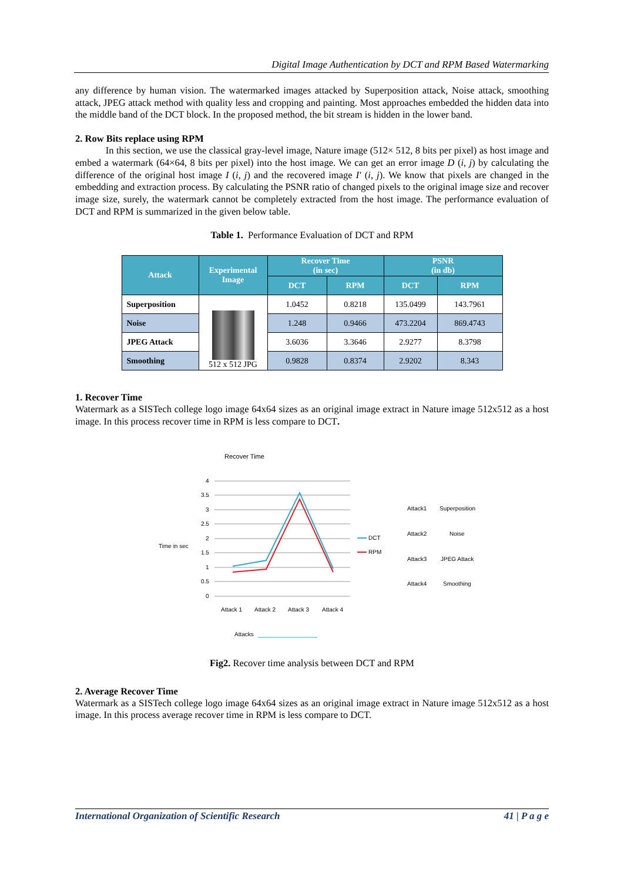Digital Image Authentication by DCT and RPM Based Watermarking
any difference by human vision. The watermarked images attacked by Superposition attack, Noise attack, smoothing attack, JPEG attack method with quality less and cropping and painting. Most approaches embedded the hidden data into the middle band of the DCT block. In the proposed method, the bit stream is hidden in the lower band.
2. Row Bits replace using RPM
In this section, we use the classical gray-level image, Nature image (512× 512, 8 bits per pixel) as host image and embed a watermark (64×64, 8 bits per pixel) into the host image. We can get an error image D (i, j) by calculating the difference of the original host image I (i, j) and the recovered image I′ (i, j). We know that pixels are changed in the embedding and extraction process. By calculating the PSNR ratio of changed pixels to the original image size and recover image size, surely, the watermark cannot be completely extracted from the host image. The performance evaluation of DCT and RPM is summarized in the given below table.
Table 1. Performance Evaluation of DCT and RPM
| Attack | Experimental Image | Recover Time (in sec) | | PSNR (in db) | |
| --- | --- | --- | --- | --- | --- |
| | | DCT | RPM | DCT | RPM |
| Superposition | 512 x 512 JPG | 1.0452 | 0.8218 | 135.0499 | 143.7961 |
| Noise | | 1.248 | 0.9466 | 473.2204 | 869.4743 |
| JPEG Attack | | 3.6036 | 3.3646 | 2.9277 | 8.3798 |
| Smoothing | | 0.9828 | 0.8374 | 2.9202 | 8.343 |
1. Recover Time
Watermark as a SISTech college logo image 64x64 sizes as an original image extract in Nature image 512x512 as a host image. In this process recover time in RPM is less compare to DCT.
Recover Time
Time in sec
4
3.5
3
2.5
2
1.5
1
0.5
0
Attack 1
Attack 2
Attack 3
Attack 4
DCT
RPM
Attack1
Superposition
Attack2
Noise
Attack3
JPEG Attack
Attack4
Smoothing
Attacks
Fig2. Recover time analysis between DCT and RPM
2. Average Recover Time
Watermark as a SISTech college logo image 64x64 sizes as an original image extract in Nature image 512x512 as a host image. In this process average recover time in RPM is less compare to DCT.
International Organization of Scientific Research 41 | P a g e